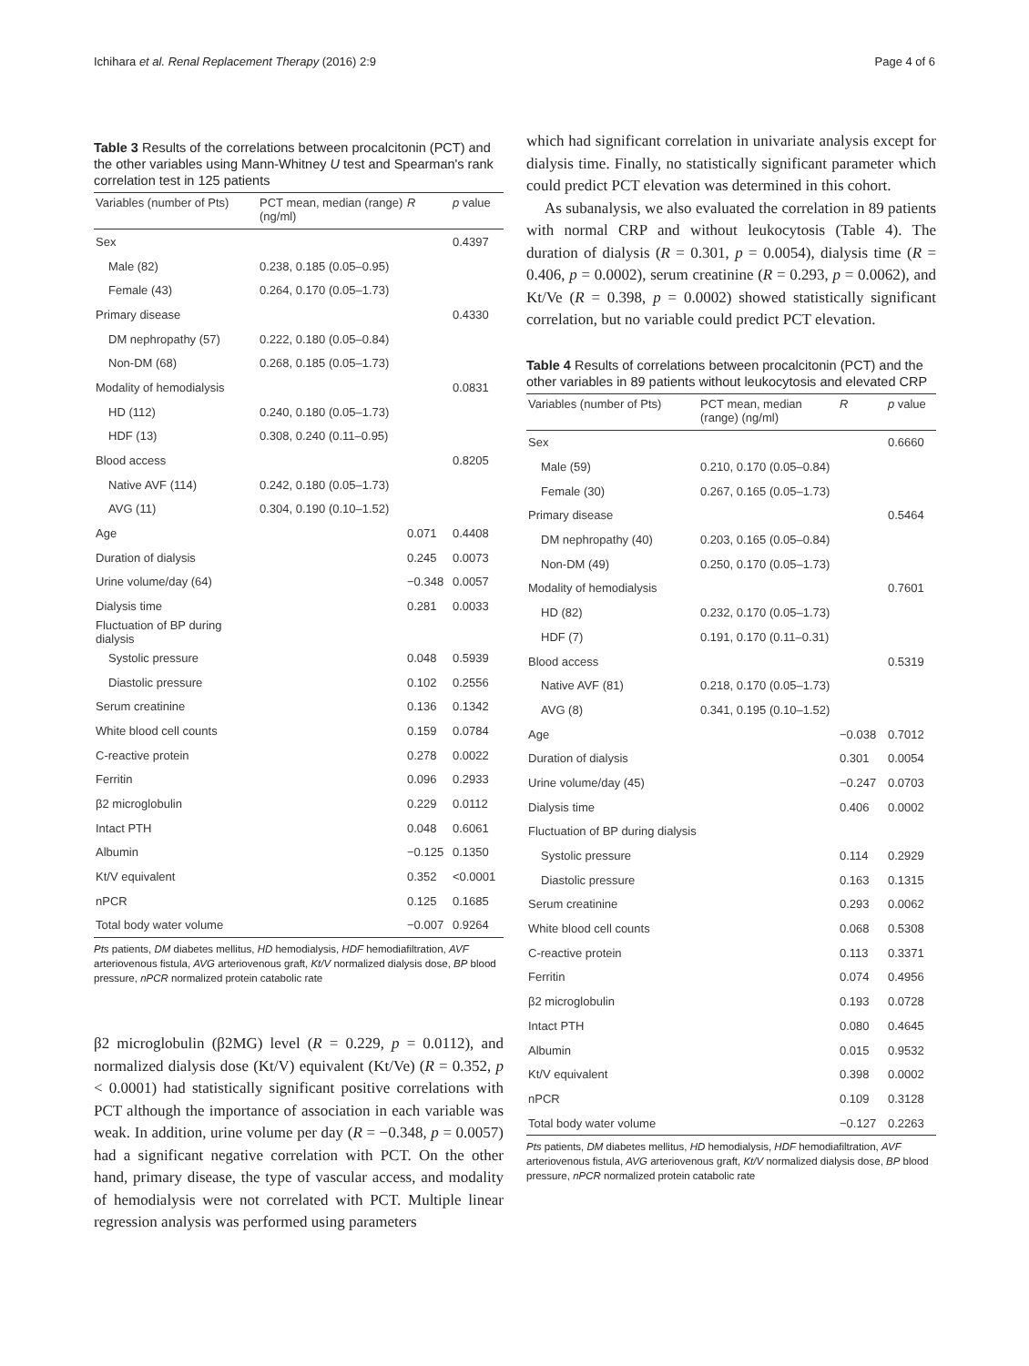Ichihara et al. Renal Replacement Therapy (2016) 2:9 Page 4 of 6
Table 3 Results of the correlations between procalcitonin (PCT) and the other variables using Mann-Whitney U test and Spearman's rank correlation test in 125 patients
| Variables (number of Pts) | PCT mean, median (range) (ng/ml) | R | p value |
| --- | --- | --- | --- |
| Sex | | | 0.4397 |
| Male (82) | 0.238, 0.185 (0.05–0.95) | | |
| Female (43) | 0.264, 0.170 (0.05–1.73) | | |
| Primary disease | | | 0.4330 |
| DM nephropathy (57) | 0.222, 0.180 (0.05–0.84) | | |
| Non-DM (68) | 0.268, 0.185 (0.05–1.73) | | |
| Modality of hemodialysis | | | 0.0831 |
| HD (112) | 0.240, 0.180 (0.05–1.73) | | |
| HDF (13) | 0.308, 0.240 (0.11–0.95) | | |
| Blood access | | | 0.8205 |
| Native AVF (114) | 0.242, 0.180 (0.05–1.73) | | |
| AVG (11) | 0.304, 0.190 (0.10–1.52) | | |
| Age | | 0.071 | 0.4408 |
| Duration of dialysis | | 0.245 | 0.0073 |
| Urine volume/day (64) | | −0.348 | 0.0057 |
| Dialysis time | | 0.281 | 0.0033 |
| Fluctuation of BP during dialysis | | | |
| Systolic pressure | | 0.048 | 0.5939 |
| Diastolic pressure | | 0.102 | 0.2556 |
| Serum creatinine | | 0.136 | 0.1342 |
| White blood cell counts | | 0.159 | 0.0784 |
| C-reactive protein | | 0.278 | 0.0022 |
| Ferritin | | 0.096 | 0.2933 |
| β2 microglobulin | | 0.229 | 0.0112 |
| Intact PTH | | 0.048 | 0.6061 |
| Albumin | | −0.125 | 0.1350 |
| Kt/V equivalent | | 0.352 | <0.0001 |
| nPCR | | 0.125 | 0.1685 |
| Total body water volume | | −0.007 | 0.9264 |
Pts patients, DM diabetes mellitus, HD hemodialysis, HDF hemodiafiltration, AVF arteriovenous fistula, AVG arteriovenous graft, Kt/V normalized dialysis dose, BP blood pressure, nPCR normalized protein catabolic rate
β2 microglobulin (β2MG) level (R = 0.229, p = 0.0112), and normalized dialysis dose (Kt/V) equivalent (Kt/Ve) (R = 0.352, p < 0.0001) had statistically significant positive correlations with PCT although the importance of association in each variable was weak. In addition, urine volume per day (R = −0.348, p = 0.0057) had a significant negative correlation with PCT. On the other hand, primary disease, the type of vascular access, and modality of hemodialysis were not correlated with PCT. Multiple linear regression analysis was performed using parameters
which had significant correlation in univariate analysis except for dialysis time. Finally, no statistically significant parameter which could predict PCT elevation was determined in this cohort.
As subanalysis, we also evaluated the correlation in 89 patients with normal CRP and without leukocytosis (Table 4). The duration of dialysis (R = 0.301, p = 0.0054), dialysis time (R = 0.406, p = 0.0002), serum creatinine (R = 0.293, p = 0.0062), and Kt/Ve (R = 0.398, p = 0.0002) showed statistically significant correlation, but no variable could predict PCT elevation.
Table 4 Results of correlations between procalcitonin (PCT) and the other variables in 89 patients without leukocytosis and elevated CRP
| Variables (number of Pts) | PCT mean, median (range) (ng/ml) | R | p value |
| --- | --- | --- | --- |
| Sex | | | 0.6660 |
| Male (59) | 0.210, 0.170 (0.05–0.84) | | |
| Female (30) | 0.267, 0.165 (0.05–1.73) | | |
| Primary disease | | | 0.5464 |
| DM nephropathy (40) | 0.203, 0.165 (0.05–0.84) | | |
| Non-DM (49) | 0.250, 0.170 (0.05–1.73) | | |
| Modality of hemodialysis | | | 0.7601 |
| HD (82) | 0.232, 0.170 (0.05–1.73) | | |
| HDF (7) | 0.191, 0.170 (0.11–0.31) | | |
| Blood access | | | 0.5319 |
| Native AVF (81) | 0.218, 0.170 (0.05–1.73) | | |
| AVG (8) | 0.341, 0.195 (0.10–1.52) | | |
| Age | | −0.038 | 0.7012 |
| Duration of dialysis | | 0.301 | 0.0054 |
| Urine volume/day (45) | | −0.247 | 0.0703 |
| Dialysis time | | 0.406 | 0.0002 |
| Fluctuation of BP during dialysis | | | |
| Systolic pressure | | 0.114 | 0.2929 |
| Diastolic pressure | | 0.163 | 0.1315 |
| Serum creatinine | | 0.293 | 0.0062 |
| White blood cell counts | | 0.068 | 0.5308 |
| C-reactive protein | | 0.113 | 0.3371 |
| Ferritin | | 0.074 | 0.4956 |
| β2 microglobulin | | 0.193 | 0.0728 |
| Intact PTH | | 0.080 | 0.4645 |
| Albumin | | 0.015 | 0.9532 |
| Kt/V equivalent | | 0.398 | 0.0002 |
| nPCR | | 0.109 | 0.3128 |
| Total body water volume | | −0.127 | 0.2263 |
Pts patients, DM diabetes mellitus, HD hemodialysis, HDF hemodiafiltration, AVF arteriovenous fistula, AVG arteriovenous graft, Kt/V normalized dialysis dose, BP blood pressure, nPCR normalized protein catabolic rate